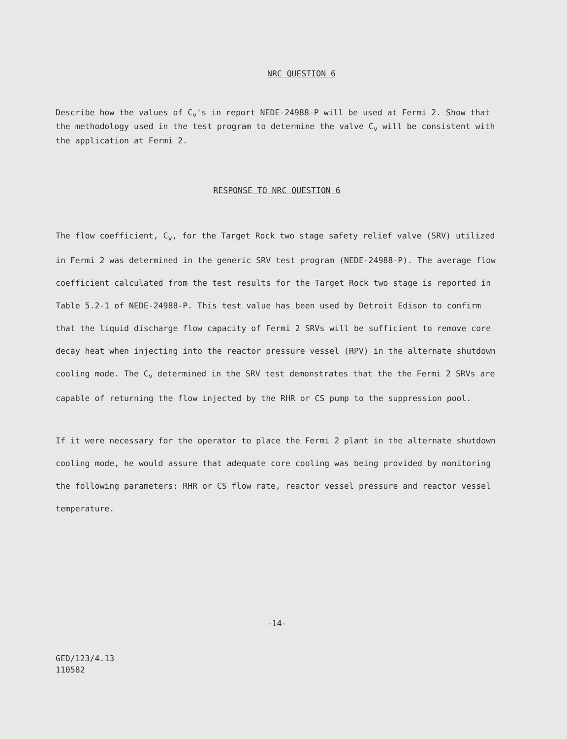NRC QUESTION 6
Describe how the values of C<sub>v</sub>'s in report NEDE-24988-P will be used at Fermi 2. Show that the methodology used in the test program to determine the valve C<sub>v</sub> will be consistent with the application at Fermi 2.
RESPONSE TO NRC QUESTION 6
The flow coefficient, C<sub>v</sub>, for the Target Rock two stage safety relief valve (SRV) utilized in Fermi 2 was determined in the generic SRV test program (NEDE-24988-P). The average flow coefficient calculated from the test results for the Target Rock two stage is reported in Table 5.2-1 of NEDE-24988-P. This test value has been used by Detroit Edison to confirm that the liquid discharge flow capacity of Fermi 2 SRVs will be sufficient to remove core decay heat when injecting into the reactor pressure vessel (RPV) in the alternate shutdown cooling mode. The C<sub>v</sub> determined in the SRV test demonstrates that the the Fermi 2 SRVs are capable of returning the flow injected by the RHR or CS pump to the suppression pool.
If it were necessary for the operator to place the Fermi 2 plant in the alternate shutdown cooling mode, he would assure that adequate core cooling was being provided by monitoring the following parameters: RHR or CS flow rate, reactor vessel pressure and reactor vessel temperature.
-14-
GED/123/4.13
110582